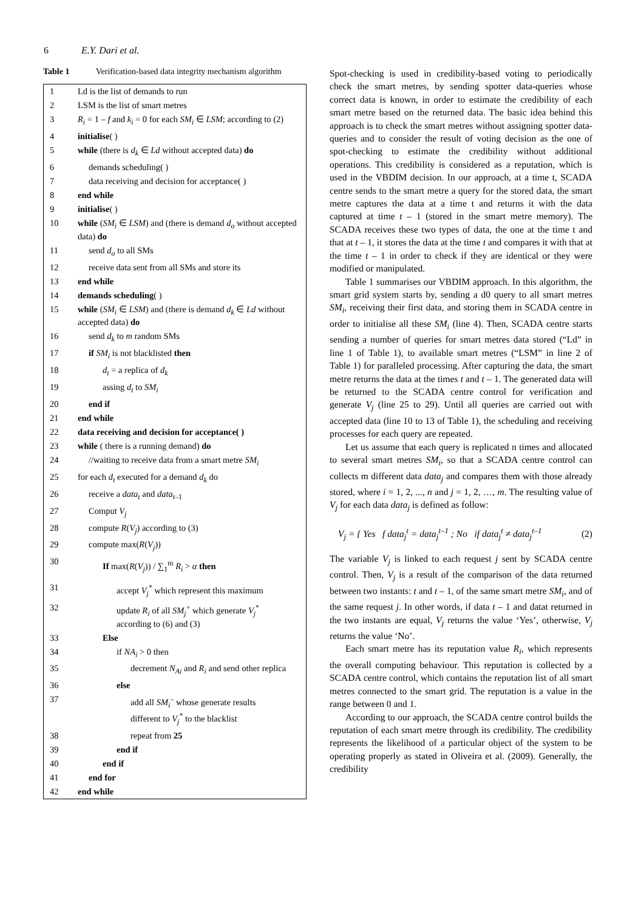6 E.Y. Dari et al.
Table 1 Verification-based data integrity mechanism algorithm
| 1 | Ld is the list of demands to run |
| 2 | LSM is the list of smart metres |
| 3 | R<sub>i</sub> = 1 – f and k<sub>i</sub> = 0 for each SM<sub>i</sub> ∈ LSM ; according to (2) |
| 4 | initialise ( ) |
| 5 | while (there is d<sub>k</sub> ∈ Ld without accepted data) do |
| 6 | demands scheduling( ) |
| 7 | data receiving and decision for acceptance( ) |
| 8 | end while |
| 9 | initialise ( ) |
| 10 | while ( SM<sub>i</sub> ∈ LSM ) and (there is demand d<sub>o</sub> without accepted data) do |
| 11 | send d<sub>o</sub> to all SMs |
| 12 | receive data sent from all SMs and store its |
| 13 | end while |
| 14 | demands scheduling ( ) |
| 15 | while ( SM<sub>i</sub> ∈ LSM ) and (there is demand d<sub>k</sub> ∈ Ld without accepted data) do |
| 16 | send d<sub>k</sub> to m random SMs |
| 17 | if SM<sub>i</sub> is not blacklisted then |
| 18 | d<sub>t</sub> = a replica of d<sub>k</sub> |
| 19 | assing d<sub>t</sub> to SM<sub>i</sub> |
| 20 | end if |
| 21 | end while |
| 22 | data receiving and decision for acceptance( ) |
| 23 | while ( there is a running demand) do |
| 24 | //waiting to receive data from a smart metre SM<sub>i</sub> |
| 25 | for each d<sub>t</sub> executed for a demand d<sub>k</sub> do |
| 26 | receive a data<sub>t</sub> and data<sub>t</sub><sub>–1</sub> |
| 27 | Comput V<sub>j</sub> |
| 28 | compute R ( V<sub>j</sub> ) according to (3) |
| 29 | compute max( R ( V<sub>j</sub> )) |
| 30 | If max( R ( V<sub>j</sub> )) / ∑<sub>1</sub><sup>m</sup> R<sub>i</sub> > α then |
| 31 | accept V<sub>j</sub><sup>*</sup> which represent this maximum |
| 32 | update R<sub>i</sub> of all SM<sub>j</sub><sup>+</sup> which generate V<sub>j</sub><sup>*</sup> according to (6) and (3) |
| 33 | Else |
| 34 | if NA<sub>i</sub> > 0 then |
| 35 | decrement N<sub>Ai</sub> and R<sub>i</sub> and send other replica |
| 36 | else |
| 37 | add all SM<sub>i</sub><sup>–</sup> whose generate results different to V<sub>j</sub><sup>*</sup> to the blacklist |
| 38 | repeat from 25 |
| 39 | end if |
| 40 | end if |
| 41 | end for |
| 42 | end while |
Spot-checking is used in credibility-based voting to periodically check the smart metres, by sending spotter data-queries whose correct data is known, in order to estimate the credibility of each smart metre based on the returned data. The basic idea behind this approach is to check the smart metres without assigning spotter data-queries and to consider the result of voting decision as the one of spot-checking to estimate the credibility without additional operations. This credibility is considered as a reputation, which is used in the VBDIM decision. In our approach, at a time t, SCADA centre sends to the smart metre a query for the stored data, the smart metre captures the data at a time t and returns it with the data captured at time t – 1 (stored in the smart metre memory). The SCADA receives these two types of data, the one at the time t and that at t – 1, it stores the data at the time t and compares it with that at the time t – 1 in order to check if they are identical or they were modified or manipulated.
Table 1 summarises our VBDIM approach. In this algorithm, the smart grid system starts by, sending a d0 query to all smart metres SM<sub>i</sub>, receiving their first data, and storing them in SCADA centre in order to initialise all these SM<sub>i</sub> (line 4). Then, SCADA centre starts sending a number of queries for smart metres data stored (“Ld” in line 1 of Table 1), to available smart metres (“LSM” in line 2 of Table 1) for paralleled processing. After capturing the data, the smart metre returns the data at the times t and t – 1. The generated data will be returned to the SCADA centre control for verification and generate V<sub>j</sub> (line 25 to 29). Until all queries are carried out with accepted data (line 10 to 13 of Table 1), the scheduling and receiving processes for each query are repeated.
Let us assume that each query is replicated n times and allocated to several smart metres SM<sub>i</sub>, so that a SCADA centre control can collects m different data data<sub>j</sub> and compares them with those already stored, where i = 1, 2, ..., n and j = 1, 2, …, m. The resulting value of V<sub>j</sub> for each data data<sub>j</sub> is defined as follow:
V<sub>j</sub> = { Yes f data<sub>j</sub><sup>t</sup> = data<sub>j</sub><sup>t–1</sup> ; No if data<sub>j</sub><sup>t</sup> ≠ data<sub>j</sub><sup>t–1</sup> (2)
The variable V<sub>j</sub> is linked to each request j sent by SCADA centre control. Then, V<sub>j</sub> is a result of the comparison of the data returned between two instants: t and t – 1, of the same smart metre SM<sub>i</sub>, and of the same request j. In other words, if data t – 1 and datat returned in the two instants are equal, V<sub>j</sub> returns the value ‘Yes’, otherwise, V<sub>j</sub> returns the value ‘No’.
Each smart metre has its reputation value R<sub>i</sub>, which represents the overall computing behaviour. This reputation is collected by a SCADA centre control, which contains the reputation list of all smart metres connected to the smart grid. The reputation is a value in the range between 0 and 1.
According to our approach, the SCADA centre control builds the reputation of each smart metre through its credibility. The credibility represents the likelihood of a particular object of the system to be operating properly as stated in Oliveira et al. (2009). Generally, the credibility